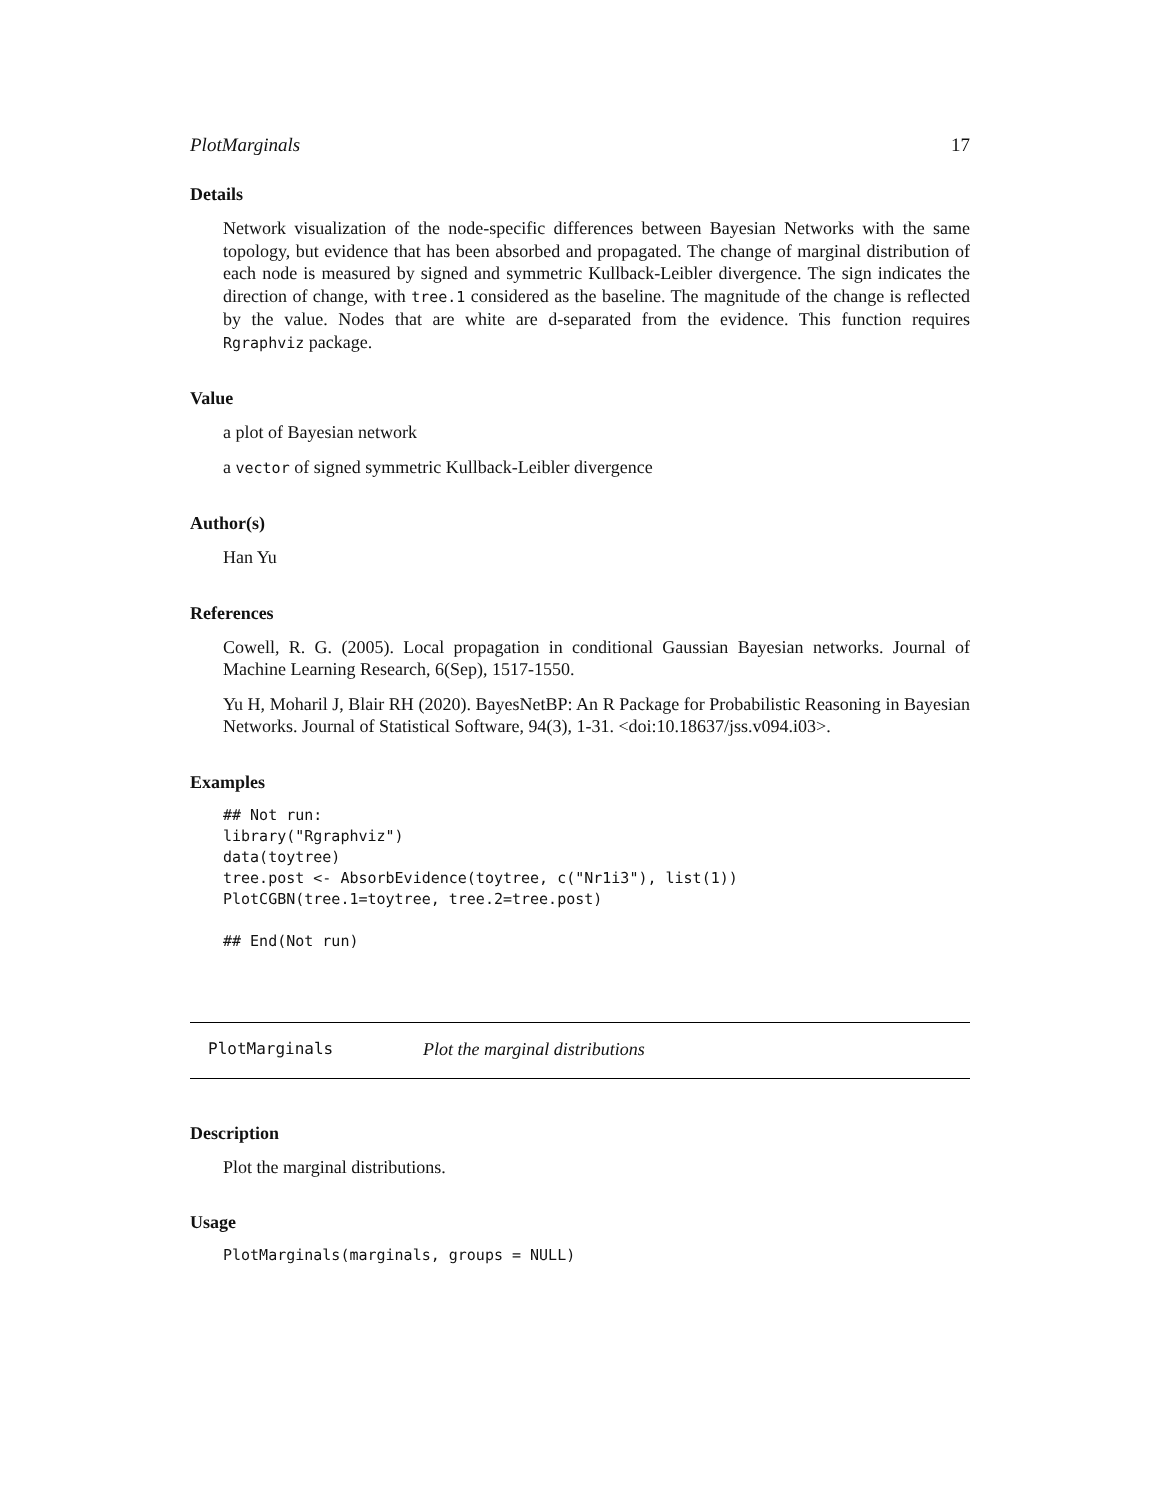PlotMarginals 17
Details
Network visualization of the node-specific differences between Bayesian Networks with the same topology, but evidence that has been absorbed and propagated. The change of marginal distribution of each node is measured by signed and symmetric Kullback-Leibler divergence. The sign indicates the direction of change, with tree.1 considered as the baseline. The magnitude of the change is reflected by the value. Nodes that are white are d-separated from the evidence. This function requires Rgraphviz package.
Value
a plot of Bayesian network
a vector of signed symmetric Kullback-Leibler divergence
Author(s)
Han Yu
References
Cowell, R. G. (2005). Local propagation in conditional Gaussian Bayesian networks. Journal of Machine Learning Research, 6(Sep), 1517-1550.
Yu H, Moharil J, Blair RH (2020). BayesNetBP: An R Package for Probabilistic Reasoning in Bayesian Networks. Journal of Statistical Software, 94(3), 1-31. <doi:10.18637/jss.v094.i03>.
Examples
## Not run:
library("Rgraphviz")
data(toytree)
tree.post <- AbsorbEvidence(toytree, c("Nr1i3"), list(1))
PlotCGBN(tree.1=toytree, tree.2=tree.post)

## End(Not run)
PlotMarginals Plot the marginal distributions
Description
Plot the marginal distributions.
Usage
PlotMarginals(marginals, groups = NULL)